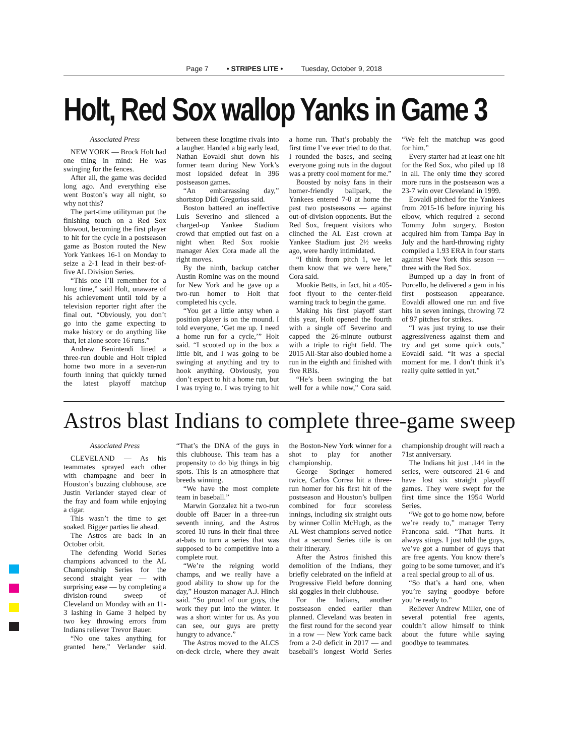Page 7 • STRIPES LITE • Tuesday, October 9, 2018
Holt, Red Sox wallop Yanks in Game 3
Associated Press
NEW YORK — Brock Holt had one thing in mind: He was swinging for the fences.
After all, the game was decided long ago. And everything else went Boston’s way all night, so why not this?
The part-time utilityman put the finishing touch on a Red Sox blowout, becoming the first player to hit for the cycle in a postseason game as Boston routed the New York Yankees 16-1 on Monday to seize a 2-1 lead in their best-of-five AL Division Series.
“This one I’ll remember for a long time,” said Holt, unaware of his achievement until told by a television reporter right after the final out. “Obviously, you don’t go into the game expecting to make history or do anything like that, let alone score 16 runs.”
Andrew Benintendi lined a three-run double and Holt tripled home two more in a seven-run fourth inning that quickly turned the latest playoff matchup between these longtime rivals into a laugher. Handed a big early lead, Nathan Eovaldi shut down his former team during New York’s most lopsided defeat in 396 postseason games.
“An embarrassing day,” shortstop Didi Gregorius said.
Boston battered an ineffective Luis Severino and silenced a charged-up Yankee Stadium crowd that emptied out fast on a night when Red Sox rookie manager Alex Cora made all the right moves.
By the ninth, backup catcher Austin Romine was on the mound for New York and he gave up a two-run homer to Holt that completed his cycle.
“You get a little antsy when a position player is on the mound. I told everyone, ‘Get me up. I need a home run for a cycle,’” Holt said. “I scooted up in the box a little bit, and I was going to be swinging at anything and try to hook anything. Obviously, you don’t expect to hit a home run, but I was trying to. I was trying to hit a home run. That’s probably the first time I’ve ever tried to do that. I rounded the bases, and seeing everyone going nuts in the dugout was a pretty cool moment for me.”
Boosted by noisy fans in their homer-friendly ballpark, the Yankees entered 7-0 at home the past two postseasons — against out-of-division opponents. But the Red Sox, frequent visitors who clinched the AL East crown at Yankee Stadium just 2½ weeks ago, were hardly intimidated.
“I think from pitch 1, we let them know that we were here,” Cora said.
Mookie Betts, in fact, hit a 405-foot flyout to the center-field warning track to begin the game.
Making his first playoff start this year, Holt opened the fourth with a single off Severino and capped the 26-minute outburst with a triple to right field. The 2015 All-Star also doubled home a run in the eighth and finished with five RBIs.
“He’s been swinging the bat well for a while now,” Cora said. “We felt the matchup was good for him.”
Every starter had at least one hit for the Red Sox, who piled up 18 in all. The only time they scored more runs in the postseason was a 23-7 win over Cleveland in 1999.
Eovaldi pitched for the Yankees from 2015-16 before injuring his elbow, which required a second Tommy John surgery. Boston acquired him from Tampa Bay in July and the hard-throwing righty compiled a 1.93 ERA in four starts against New York this season — three with the Red Sox.
Bumped up a day in front of Porcello, he delivered a gem in his first postseason appearance. Eovaldi allowed one run and five hits in seven innings, throwing 72 of 97 pitches for strikes.
“I was just trying to use their aggressiveness against them and try and get some quick outs,” Eovaldi said. “It was a special moment for me. I don’t think it’s really quite settled in yet.”
Astros blast Indians to complete three-game sweep
Associated Press
CLEVELAND — As his teammates sprayed each other with champagne and beer in Houston’s buzzing clubhouse, ace Justin Verlander stayed clear of the fray and foam while enjoying a cigar.
This wasn’t the time to get soaked. Bigger parties lie ahead.
The Astros are back in an October orbit.
The defending World Series champions advanced to the AL Championship Series for the second straight year — with surprising ease — by completing a division-round sweep of Cleveland on Monday with an 11-3 lashing in Game 3 helped by two key throwing errors from Indians reliever Trevor Bauer.
“No one takes anything for granted here,” Verlander said. “That’s the DNA of the guys in this clubhouse. This team has a propensity to do big things in big spots. This is an atmosphere that breeds winning.
“We have the most complete team in baseball.”
Marwin Gonzalez hit a two-run double off Bauer in a three-run seventh inning, and the Astros scored 10 runs in their final three at-bats to turn a series that was supposed to be competitive into a complete rout.
“We’re the reigning world champs, and we really have a good ability to show up for the day,” Houston manager A.J. Hinch said. “So proud of our guys, the work they put into the winter. It was a short winter for us. As you can see, our guys are pretty hungry to advance.”
The Astros moved to the ALCS on-deck circle, where they await the Boston-New York winner for a shot to play for another championship.
George Springer homered twice, Carlos Correa hit a three-run homer for his first hit of the postseason and Houston’s bullpen combined for four scoreless innings, including six straight outs by winner Collin McHugh, as the AL West champions served notice that a second Series title is on their itinerary.
After the Astros finished this demolition of the Indians, they briefly celebrated on the infield at Progressive Field before donning ski goggles in their clubhouse.
For the Indians, another postseason ended earlier than planned. Cleveland was beaten in the first round for the second year in a row — New York came back from a 2-0 deficit in 2017 — and baseball’s longest World Series championship drought will reach a 71st anniversary.
The Indians hit just .144 in the series, were outscored 21-6 and have lost six straight playoff games. They were swept for the first time since the 1954 World Series.
“We got to go home now, before we’re ready to,” manager Terry Francona said. “That hurts. It always stings. I just told the guys, we’ve got a number of guys that are free agents. You know there’s going to be some turnover, and it’s a real special group to all of us.
“So that’s a hard one, when you’re saying goodbye before you’re ready to.”
Reliever Andrew Miller, one of several potential free agents, couldn’t allow himself to think about the future while saying goodbye to teammates.